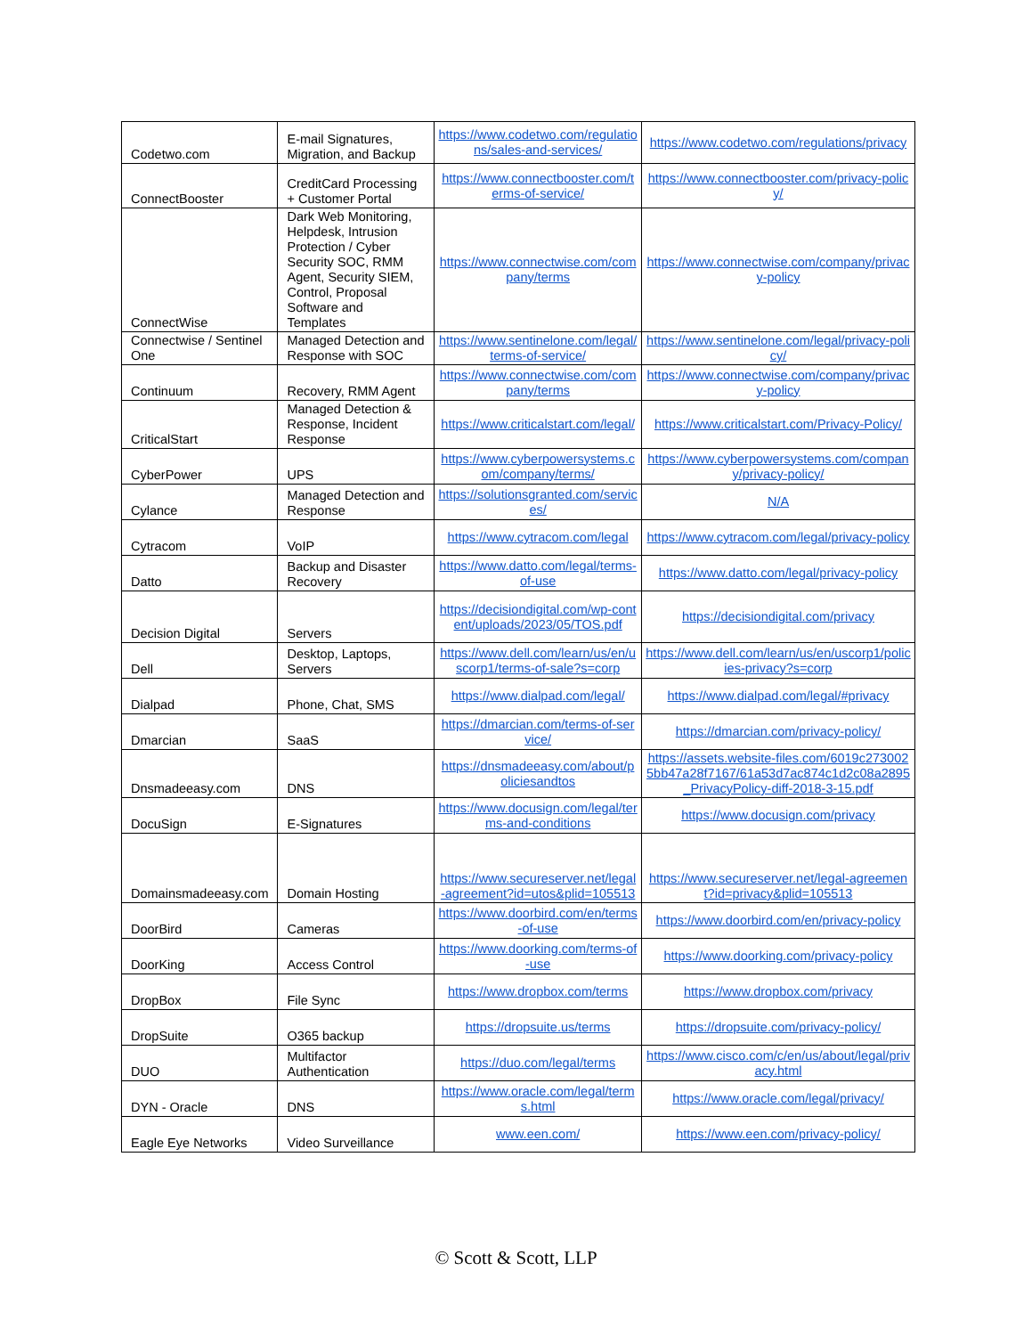| Codetwo.com | E-mail Signatures, Migration, and Backup | https://www.codetwo.com/regulations/sales-and-services/ | https://www.codetwo.com/regulations/privacy |
| ConnectBooster | CreditCard Processing + Customer Portal | https://www.connectbooster.com/terms-of-service/ | https://www.connectbooster.com/privacy-policy/ |
| ConnectWise | Dark Web Monitoring, Helpdesk, Intrusion Protection / Cyber Security SOC, RMM Agent, Security SIEM, Control, Proposal Software and Templates | https://www.connectwise.com/company/terms | https://www.connectwise.com/company/privacy-policy |
| Connectwise / Sentinel One | Managed Detection and Response with SOC | https://www.sentinelone.com/legal/terms-of-service/ | https://www.sentinelone.com/legal/privacy-policy/ |
| Continuum | Recovery, RMM Agent | https://www.connectwise.com/company/terms | https://www.connectwise.com/company/privacy-policy |
| CriticalStart | Managed Detection & Response, Incident Response | https://www.criticalstart.com/legal/ | https://www.criticalstart.com/Privacy-Policy/ |
| CyberPower | UPS | https://www.cyberpowersystems.com/company/terms/ | https://www.cyberpowersystems.com/company/privacy-policy/ |
| Cylance | Managed Detection and Response | https://solutionsgranted.com/services/ | N/A |
| Cytracom | VoIP | https://www.cytracom.com/legal | https://www.cytracom.com/legal/privacy-policy |
| Datto | Backup and Disaster Recovery | https://www.datto.com/legal/terms-of-use | https://www.datto.com/legal/privacy-policy |
| Decision Digital | Servers | https://decisiondigital.com/wp-content/uploads/2023/05/TOS.pdf | https://decisiondigital.com/privacy |
| Dell | Desktop, Laptops, Servers | https://www.dell.com/learn/us/en/uscorp1/terms-of-sale?s=corp | https://www.dell.com/learn/us/en/uscorp1/policies-privacy?s=corp |
| Dialpad | Phone, Chat, SMS | https://www.dialpad.com/legal/ | https://www.dialpad.com/legal/#privacy |
| Dmarcian | SaaS | https://dmarcian.com/terms-of-service/ | https://dmarcian.com/privacy-policy/ |
| Dnsmadeeasy.com | DNS | https://dnsmadeeasy.com/about/policiesandtos | https://assets.website-files.com/6019c2730025bb47a28f7167/61a53d7ac874c1d2c08a2895_PrivacyPolicy-diff-2018-3-15.pdf |
| DocuSign | E-Signatures | https://www.docusign.com/legal/terms-and-conditions | https://www.docusign.com/privacy |
| Domainsmadeeasy.com | Domain Hosting | https://www.secureserver.net/legal-agreement?id=utos&plid=105513 | https://www.secureserver.net/legal-agreement?id=privacy&plid=105513 |
| DoorBird | Cameras | https://www.doorbird.com/en/terms-of-use | https://www.doorbird.com/en/privacy-policy |
| DoorKing | Access Control | https://www.doorking.com/terms-of-use | https://www.doorking.com/privacy-policy |
| DropBox | File Sync | https://www.dropbox.com/terms | https://www.dropbox.com/privacy |
| DropSuite | O365 backup | https://dropsuite.us/terms | https://dropsuite.com/privacy-policy/ |
| DUO | Multifactor Authentication | https://duo.com/legal/terms | https://www.cisco.com/c/en/us/about/legal/privacy.html |
| DYN - Oracle | DNS | https://www.oracle.com/legal/terms.html | https://www.oracle.com/legal/privacy/ |
| Eagle Eye Networks | Video Surveillance | www.een.com/ | https://www.een.com/privacy-policy/ |
© Scott & Scott, LLP